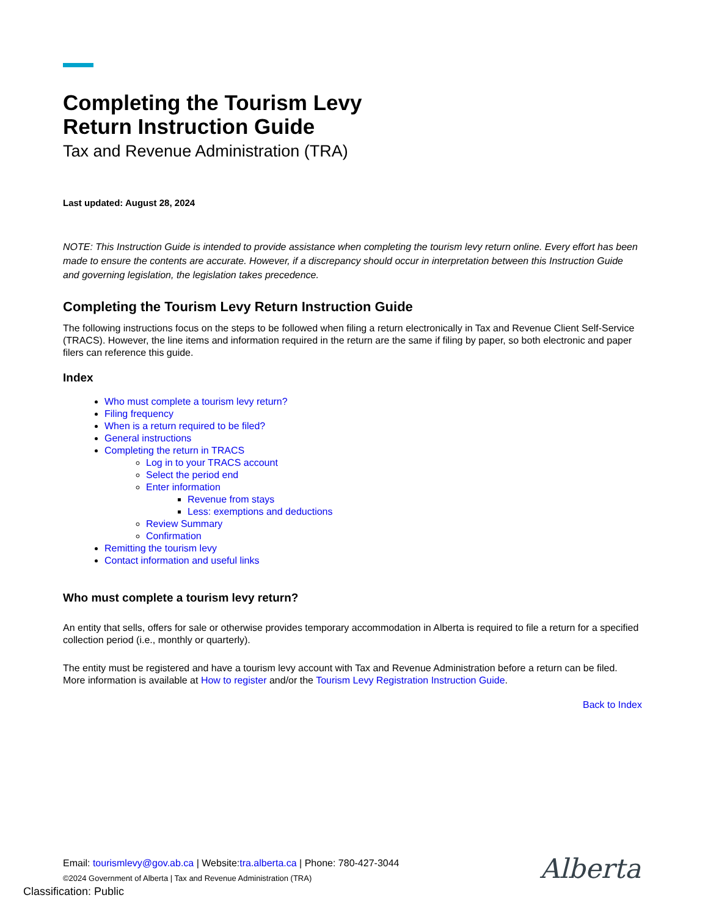Completing the Tourism Levy
Return Instruction Guide
Tax and Revenue Administration (TRA)
Last updated: August 28, 2024
NOTE: This Instruction Guide is intended to provide assistance when completing the tourism levy return online. Every effort has been made to ensure the contents are accurate. However, if a discrepancy should occur in interpretation between this Instruction Guide and governing legislation, the legislation takes precedence.
Completing the Tourism Levy Return Instruction Guide
The following instructions focus on the steps to be followed when filing a return electronically in Tax and Revenue Client Self-Service (TRACS). However, the line items and information required in the return are the same if filing by paper, so both electronic and paper filers can reference this guide.
Index
Who must complete a tourism levy return?
Filing frequency
When is a return required to be filed?
General instructions
Completing the return in TRACS
Log in to your TRACS account
Select the period end
Enter information
Revenue from stays
Less: exemptions and deductions
Review Summary
Confirmation
Remitting the tourism levy
Contact information and useful links
Who must complete a tourism levy return?
An entity that sells, offers for sale or otherwise provides temporary accommodation in Alberta is required to file a return for a specified collection period (i.e., monthly or quarterly).
The entity must be registered and have a tourism levy account with Tax and Revenue Administration before a return can be filed. More information is available at How to register and/or the Tourism Levy Registration Instruction Guide.
Back to Index
Email: tourismlevy@gov.ab.ca | Website:tra.alberta.ca | Phone: 780-427-3044
©2024 Government of Alberta | Tax and Revenue Administration (TRA)
Classification: Public
Alberta